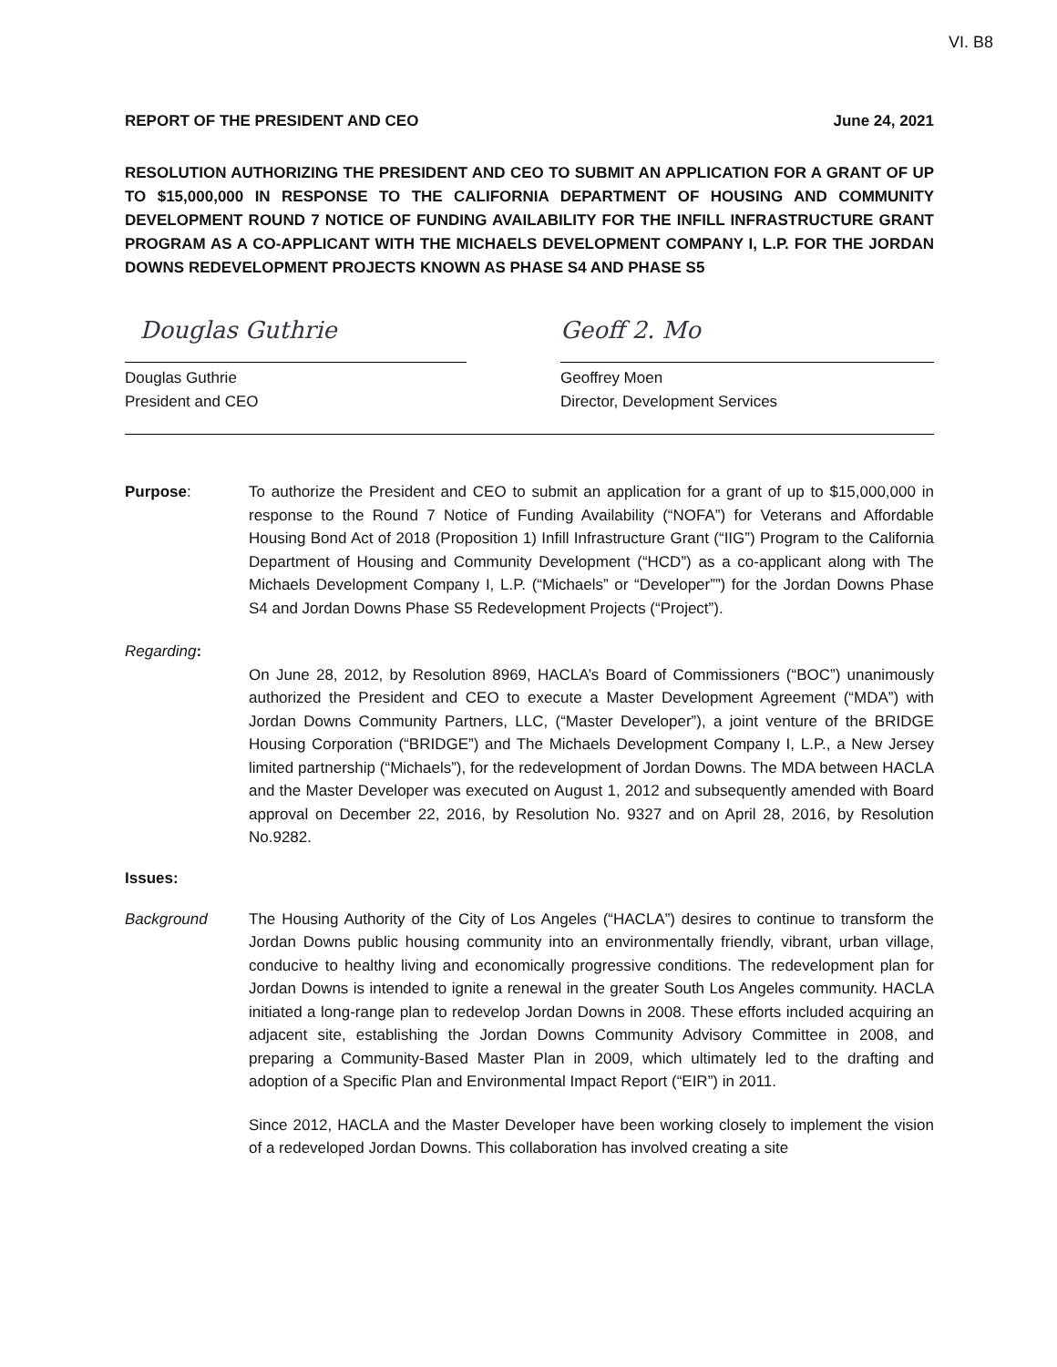VI. B8
REPORT OF THE PRESIDENT AND CEO June 24, 2021
RESOLUTION AUTHORIZING THE PRESIDENT AND CEO TO SUBMIT AN APPLICATION FOR A GRANT OF UP TO $15,000,000 IN RESPONSE TO THE CALIFORNIA DEPARTMENT OF HOUSING AND COMMUNITY DEVELOPMENT ROUND 7 NOTICE OF FUNDING AVAILABILITY FOR THE INFILL INFRASTRUCTURE GRANT PROGRAM AS A CO-APPLICANT WITH THE MICHAELS DEVELOPMENT COMPANY I, L.P. FOR THE JORDAN DOWNS REDEVELOPMENT PROJECTS KNOWN AS PHASE S4 AND PHASE S5
Douglas Guthrie
Douglas Guthrie
President and CEO
Geoff 2. Mo
Geoffrey Moen
Director, Development Services
Purpose: To authorize the President and CEO to submit an application for a grant of up to $15,000,000 in response to the Round 7 Notice of Funding Availability (“NOFA”) for Veterans and Affordable Housing Bond Act of 2018 (Proposition 1) Infill Infrastructure Grant (“IIG”) Program to the California Department of Housing and Community Development (“HCD”) as a co-applicant along with The Michaels Development Company I, L.P. (“Michaels” or “Developer””) for the Jordan Downs Phase S4 and Jordan Downs Phase S5 Redevelopment Projects (“Project”).
Regarding:
On June 28, 2012, by Resolution 8969, HACLA’s Board of Commissioners (“BOC”) unanimously authorized the President and CEO to execute a Master Development Agreement (“MDA”) with Jordan Downs Community Partners, LLC, (“Master Developer”), a joint venture of the BRIDGE Housing Corporation (“BRIDGE”) and The Michaels Development Company I, L.P., a New Jersey limited partnership (“Michaels”), for the redevelopment of Jordan Downs. The MDA between HACLA and the Master Developer was executed on August 1, 2012 and subsequently amended with Board approval on December 22, 2016, by Resolution No. 9327 and on April 28, 2016, by Resolution No.9282.
Issues:
Background The Housing Authority of the City of Los Angeles (“HACLA”) desires to continue to transform the Jordan Downs public housing community into an environmentally friendly, vibrant, urban village, conducive to healthy living and economically progressive conditions. The redevelopment plan for Jordan Downs is intended to ignite a renewal in the greater South Los Angeles community. HACLA initiated a long-range plan to redevelop Jordan Downs in 2008. These efforts included acquiring an adjacent site, establishing the Jordan Downs Community Advisory Committee in 2008, and preparing a Community-Based Master Plan in 2009, which ultimately led to the drafting and adoption of a Specific Plan and Environmental Impact Report (“EIR”) in 2011.
Since 2012, HACLA and the Master Developer have been working closely to implement the vision of a redeveloped Jordan Downs. This collaboration has involved creating a site